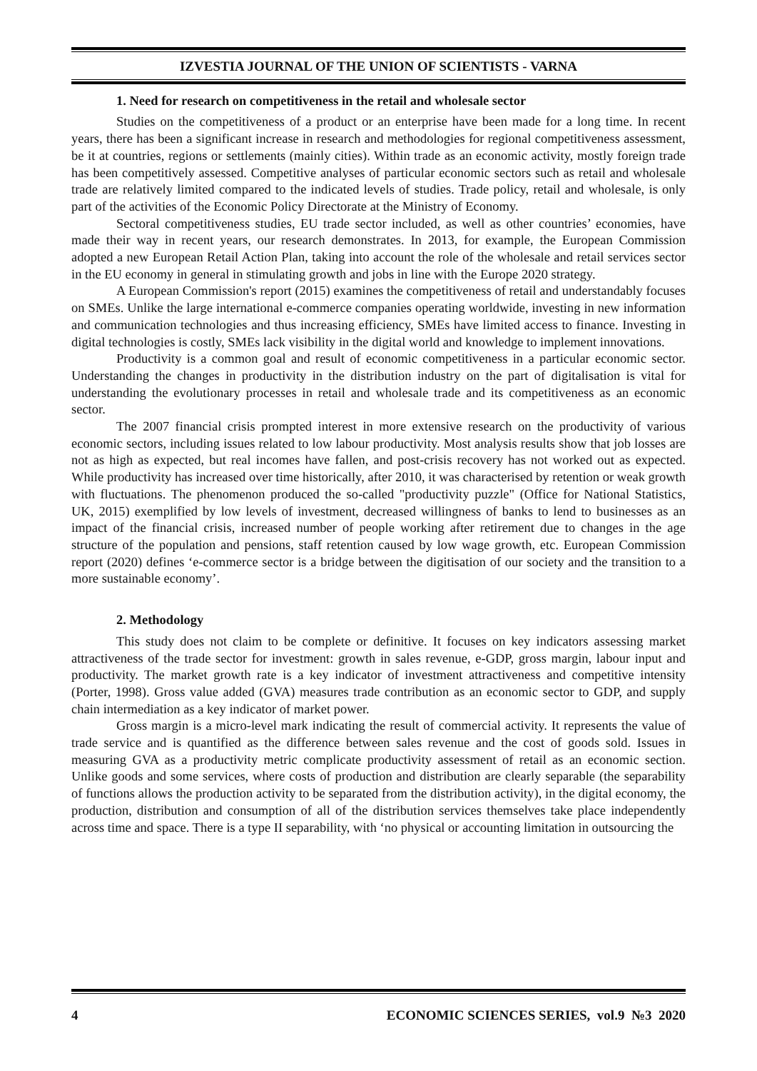IZVESTIA JOURNAL OF THE UNION OF SCIENTISTS - VARNA
1. Need for research on competitiveness in the retail and wholesale sector
Studies on the competitiveness of a product or an enterprise have been made for a long time. In recent years, there has been a significant increase in research and methodologies for regional competitiveness assessment, be it at countries, regions or settlements (mainly cities). Within trade as an economic activity, mostly foreign trade has been competitively assessed. Competitive analyses of particular economic sectors such as retail and wholesale trade are relatively limited compared to the indicated levels of studies. Trade policy, retail and wholesale, is only part of the activities of the Economic Policy Directorate at the Ministry of Economy.
Sectoral competitiveness studies, EU trade sector included, as well as other countries’ economies, have made their way in recent years, our research demonstrates. In 2013, for example, the European Commission adopted a new European Retail Action Plan, taking into account the role of the wholesale and retail services sector in the EU economy in general in stimulating growth and jobs in line with the Europe 2020 strategy.
A European Commission's report (2015) examines the competitiveness of retail and understandably focuses on SMEs. Unlike the large international e-commerce companies operating worldwide, investing in new information and communication technologies and thus increasing efficiency, SMEs have limited access to finance. Investing in digital technologies is costly, SMEs lack visibility in the digital world and knowledge to implement innovations.
Productivity is a common goal and result of economic competitiveness in a particular economic sector. Understanding the changes in productivity in the distribution industry on the part of digitalisation is vital for understanding the evolutionary processes in retail and wholesale trade and its competitiveness as an economic sector.
The 2007 financial crisis prompted interest in more extensive research on the productivity of various economic sectors, including issues related to low labour productivity. Most analysis results show that job losses are not as high as expected, but real incomes have fallen, and post-crisis recovery has not worked out as expected. While productivity has increased over time historically, after 2010, it was characterised by retention or weak growth with fluctuations. The phenomenon produced the so-called "productivity puzzle" (Office for National Statistics, UK, 2015) exemplified by low levels of investment, decreased willingness of banks to lend to businesses as an impact of the financial crisis, increased number of people working after retirement due to changes in the age structure of the population and pensions, staff retention caused by low wage growth, etc. European Commission report (2020) defines ‘e-commerce sector is a bridge between the digitisation of our society and the transition to a more sustainable economy’.
2. Methodology
This study does not claim to be complete or definitive. It focuses on key indicators assessing market attractiveness of the trade sector for investment: growth in sales revenue, e-GDP, gross margin, labour input and productivity. The market growth rate is a key indicator of investment attractiveness and competitive intensity (Porter, 1998). Gross value added (GVA) measures trade contribution as an economic sector to GDP, and supply chain intermediation as a key indicator of market power.
Gross margin is a micro-level mark indicating the result of commercial activity. It represents the value of trade service and is quantified as the difference between sales revenue and the cost of goods sold. Issues in measuring GVA as a productivity metric complicate productivity assessment of retail as an economic section. Unlike goods and some services, where costs of production and distribution are clearly separable (the separability of functions allows the production activity to be separated from the distribution activity), in the digital economy, the production, distribution and consumption of all of the distribution services themselves take place independently across time and space. There is a type II separability, with ‘no physical or accounting limitation in outsourcing the
4 ECONOMIC SCIENCES SERIES, vol.9 №3 2020